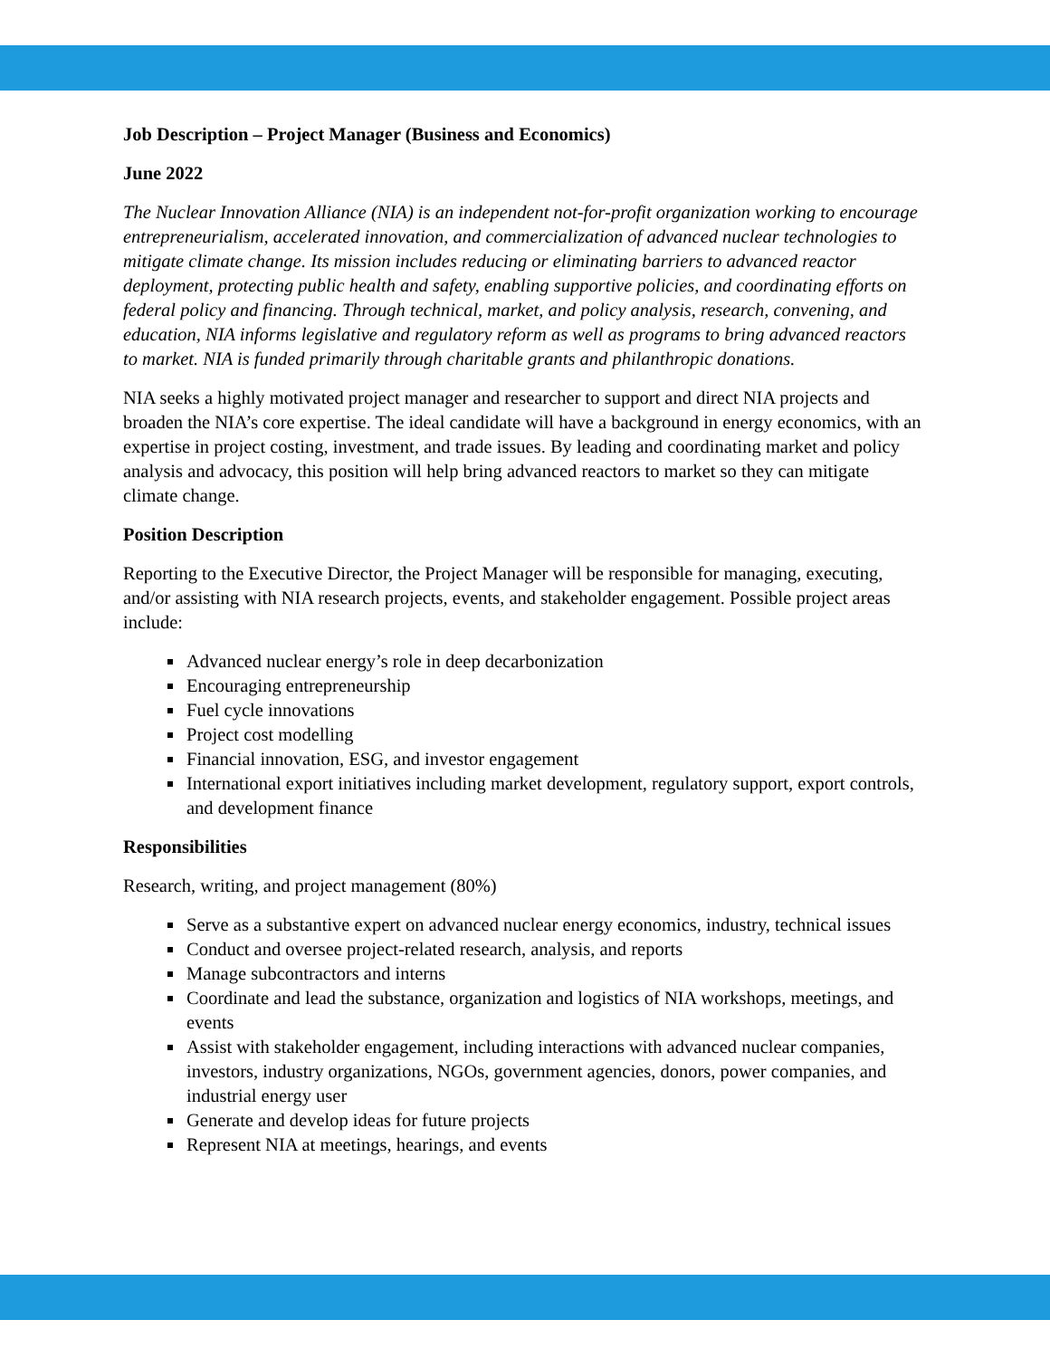Job Description – Project Manager (Business and Economics)
June 2022
The Nuclear Innovation Alliance (NIA) is an independent not-for-profit organization working to encourage entrepreneurialism, accelerated innovation, and commercialization of advanced nuclear technologies to mitigate climate change. Its mission includes reducing or eliminating barriers to advanced reactor deployment, protecting public health and safety, enabling supportive policies, and coordinating efforts on federal policy and financing. Through technical, market, and policy analysis, research, convening, and education, NIA informs legislative and regulatory reform as well as programs to bring advanced reactors to market. NIA is funded primarily through charitable grants and philanthropic donations.
NIA seeks a highly motivated project manager and researcher to support and direct NIA projects and broaden the NIA’s core expertise. The ideal candidate will have a background in energy economics, with an expertise in project costing, investment, and trade issues. By leading and coordinating market and policy analysis and advocacy, this position will help bring advanced reactors to market so they can mitigate climate change.
Position Description
Reporting to the Executive Director, the Project Manager will be responsible for managing, executing, and/or assisting with NIA research projects, events, and stakeholder engagement. Possible project areas include:
Advanced nuclear energy’s role in deep decarbonization
Encouraging entrepreneurship
Fuel cycle innovations
Project cost modelling
Financial innovation, ESG, and investor engagement
International export initiatives including market development, regulatory support, export controls, and development finance
Responsibilities
Research, writing, and project management (80%)
Serve as a substantive expert on advanced nuclear energy economics, industry, technical issues
Conduct and oversee project-related research, analysis, and reports
Manage subcontractors and interns
Coordinate and lead the substance, organization and logistics of NIA workshops, meetings, and events
Assist with stakeholder engagement, including interactions with advanced nuclear companies, investors, industry organizations, NGOs, government agencies, donors, power companies, and industrial energy user
Generate and develop ideas for future projects
Represent NIA at meetings, hearings, and events